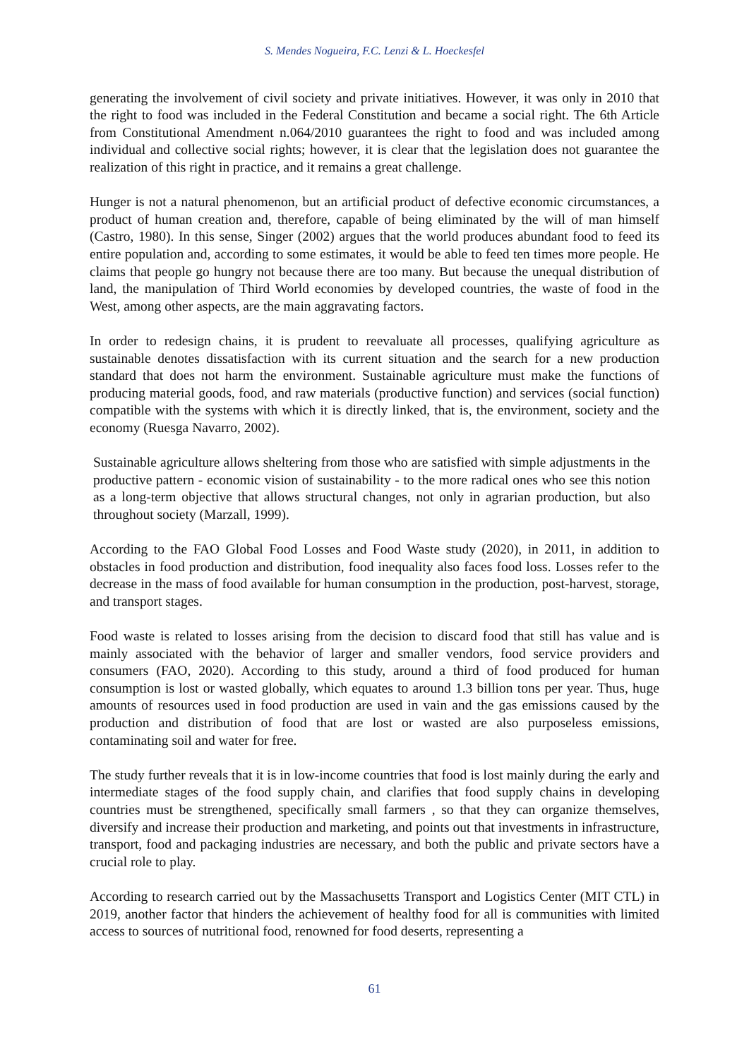S. Mendes Nogueira, F.C. Lenzi & L. Hoeckesfel
generating the involvement of civil society and private initiatives. However, it was only in 2010 that the right to food was included in the Federal Constitution and became a social right. The 6th Article from Constitutional Amendment n.064/2010 guarantees the right to food and was included among individual and collective social rights; however, it is clear that the legislation does not guarantee the realization of this right in practice, and it remains a great challenge.
Hunger is not a natural phenomenon, but an artificial product of defective economic circumstances, a product of human creation and, therefore, capable of being eliminated by the will of man himself (Castro, 1980). In this sense, Singer (2002) argues that the world produces abundant food to feed its entire population and, according to some estimates, it would be able to feed ten times more people. He claims that people go hungry not because there are too many. But because the unequal distribution of land, the manipulation of Third World economies by developed countries, the waste of food in the West, among other aspects, are the main aggravating factors.
In order to redesign chains, it is prudent to reevaluate all processes, qualifying agriculture as sustainable denotes dissatisfaction with its current situation and the search for a new production standard that does not harm the environment. Sustainable agriculture must make the functions of producing material goods, food, and raw materials (productive function) and services (social function) compatible with the systems with which it is directly linked, that is, the environment, society and the economy (Ruesga Navarro, 2002).
Sustainable agriculture allows sheltering from those who are satisfied with simple adjustments in the productive pattern - economic vision of sustainability - to the more radical ones who see this notion as a long-term objective that allows structural changes, not only in agrarian production, but also throughout society (Marzall, 1999).
According to the FAO Global Food Losses and Food Waste study (2020), in 2011, in addition to obstacles in food production and distribution, food inequality also faces food loss. Losses refer to the decrease in the mass of food available for human consumption in the production, post-harvest, storage, and transport stages.
Food waste is related to losses arising from the decision to discard food that still has value and is mainly associated with the behavior of larger and smaller vendors, food service providers and consumers (FAO, 2020). According to this study, around a third of food produced for human consumption is lost or wasted globally, which equates to around 1.3 billion tons per year. Thus, huge amounts of resources used in food production are used in vain and the gas emissions caused by the production and distribution of food that are lost or wasted are also purposeless emissions, contaminating soil and water for free.
The study further reveals that it is in low-income countries that food is lost mainly during the early and intermediate stages of the food supply chain, and clarifies that food supply chains in developing countries must be strengthened, specifically small farmers , so that they can organize themselves, diversify and increase their production and marketing, and points out that investments in infrastructure, transport, food and packaging industries are necessary, and both the public and private sectors have a crucial role to play.
According to research carried out by the Massachusetts Transport and Logistics Center (MIT CTL) in 2019, another factor that hinders the achievement of healthy food for all is communities with limited access to sources of nutritional food, renowned for food deserts, representing a
61